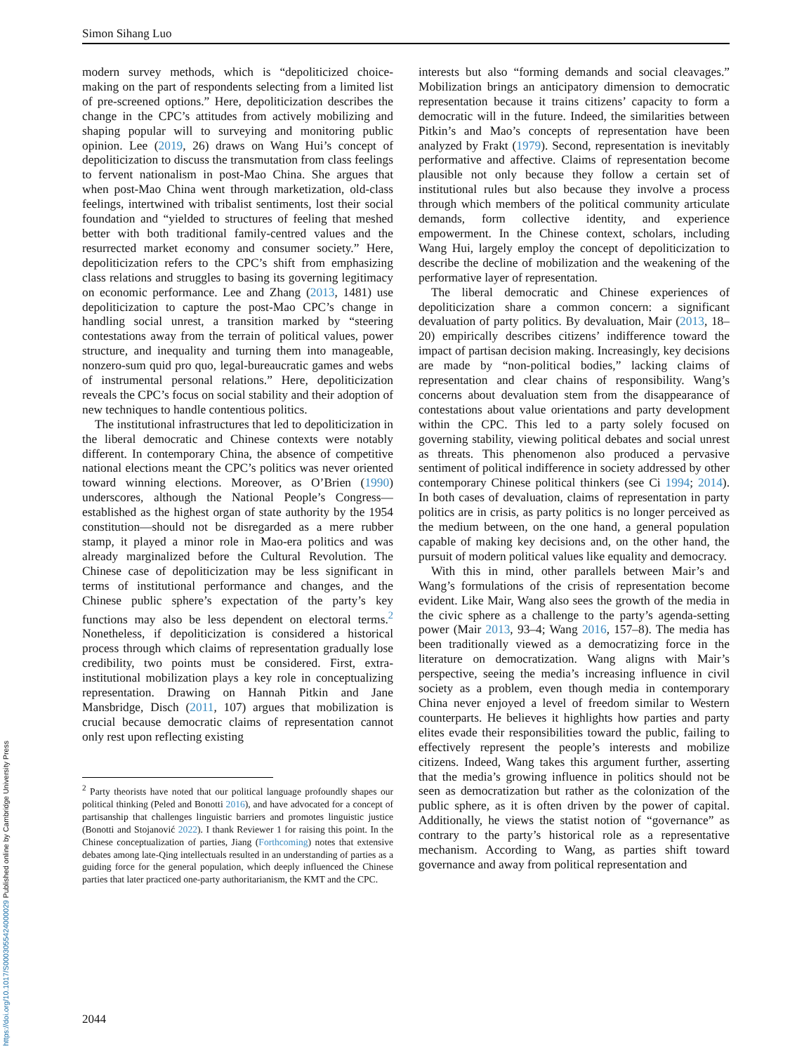Simon Sihang Luo
modern survey methods, which is “depoliticized choice-making on the part of respondents selecting from a limited list of pre-screened options.” Here, depoliticization describes the change in the CPC’s attitudes from actively mobilizing and shaping popular will to surveying and monitoring public opinion. Lee (2019, 26) draws on Wang Hui’s concept of depoliticization to discuss the transmutation from class feelings to fervent nationalism in post-Mao China. She argues that when post-Mao China went through marketization, old-class feelings, intertwined with tribalist sentiments, lost their social foundation and “yielded to structures of feeling that meshed better with both traditional family-centred values and the resurrected market economy and consumer society.” Here, depoliticization refers to the CPC’s shift from emphasizing class relations and struggles to basing its governing legitimacy on economic performance. Lee and Zhang (2013, 1481) use depoliticization to capture the post-Mao CPC’s change in handling social unrest, a transition marked by “steering contestations away from the terrain of political values, power structure, and inequality and turning them into manageable, nonzero-sum quid pro quo, legal-bureaucratic games and webs of instrumental personal relations.” Here, depoliticization reveals the CPC’s focus on social stability and their adoption of new techniques to handle contentious politics.
The institutional infrastructures that led to depoliticization in the liberal democratic and Chinese contexts were notably different. In contemporary China, the absence of competitive national elections meant the CPC’s politics was never oriented toward winning elections. Moreover, as O’Brien (1990) underscores, although the National People’s Congress—established as the highest organ of state authority by the 1954 constitution—should not be disregarded as a mere rubber stamp, it played a minor role in Mao-era politics and was already marginalized before the Cultural Revolution. The Chinese case of depoliticization may be less significant in terms of institutional performance and changes, and the Chinese public sphere’s expectation of the party’s key functions may also be less dependent on electoral terms.<sup>2</sup> Nonetheless, if depoliticization is considered a historical process through which claims of representation gradually lose credibility, two points must be considered. First, extra-institutional mobilization plays a key role in conceptualizing representation. Drawing on Hannah Pitkin and Jane Mansbridge, Disch (2011, 107) argues that mobilization is crucial because democratic claims of representation cannot only rest upon reflecting existing
<sup>2</sup> Party theorists have noted that our political language profoundly shapes our political thinking (Peled and Bonotti 2016), and have advocated for a concept of partisanship that challenges linguistic barriers and promotes linguistic justice (Bonotti and Stojanović 2022). I thank Reviewer 1 for raising this point. In the Chinese conceptualization of parties, Jiang (Forthcoming) notes that extensive debates among late-Qing intellectuals resulted in an understanding of parties as a guiding force for the general population, which deeply influenced the Chinese parties that later practiced one-party authoritarianism, the KMT and the CPC.
interests but also “forming demands and social cleavages.” Mobilization brings an anticipatory dimension to democratic representation because it trains citizens’ capacity to form a democratic will in the future. Indeed, the similarities between Pitkin’s and Mao’s concepts of representation have been analyzed by Frakt (1979). Second, representation is inevitably performative and affective. Claims of representation become plausible not only because they follow a certain set of institutional rules but also because they involve a process through which members of the political community articulate demands, form collective identity, and experience empowerment. In the Chinese context, scholars, including Wang Hui, largely employ the concept of depoliticization to describe the decline of mobilization and the weakening of the performative layer of representation.
The liberal democratic and Chinese experiences of depoliticization share a common concern: a significant devaluation of party politics. By devaluation, Mair (2013, 18–20) empirically describes citizens’ indifference toward the impact of partisan decision making. Increasingly, key decisions are made by “non-political bodies,” lacking claims of representation and clear chains of responsibility. Wang’s concerns about devaluation stem from the disappearance of contestations about value orientations and party development within the CPC. This led to a party solely focused on governing stability, viewing political debates and social unrest as threats. This phenomenon also produced a pervasive sentiment of political indifference in society addressed by other contemporary Chinese political thinkers (see Ci 1994; 2014). In both cases of devaluation, claims of representation in party politics are in crisis, as party politics is no longer perceived as the medium between, on the one hand, a general population capable of making key decisions and, on the other hand, the pursuit of modern political values like equality and democracy.
With this in mind, other parallels between Mair’s and Wang’s formulations of the crisis of representation become evident. Like Mair, Wang also sees the growth of the media in the civic sphere as a challenge to the party’s agenda-setting power (Mair 2013, 93–4; Wang 2016, 157–8). The media has been traditionally viewed as a democratizing force in the literature on democratization. Wang aligns with Mair’s perspective, seeing the media’s increasing influence in civil society as a problem, even though media in contemporary China never enjoyed a level of freedom similar to Western counterparts. He believes it highlights how parties and party elites evade their responsibilities toward the public, failing to effectively represent the people’s interests and mobilize citizens. Indeed, Wang takes this argument further, asserting that the media’s growing influence in politics should not be seen as democratization but rather as the colonization of the public sphere, as it is often driven by the power of capital. Additionally, he views the statist notion of “governance” as contrary to the party’s historical role as a representative mechanism. According to Wang, as parties shift toward governance and away from political representation and
2044
https://doi.org/10.1017/S0003055424000029 Published online by Cambridge University Press